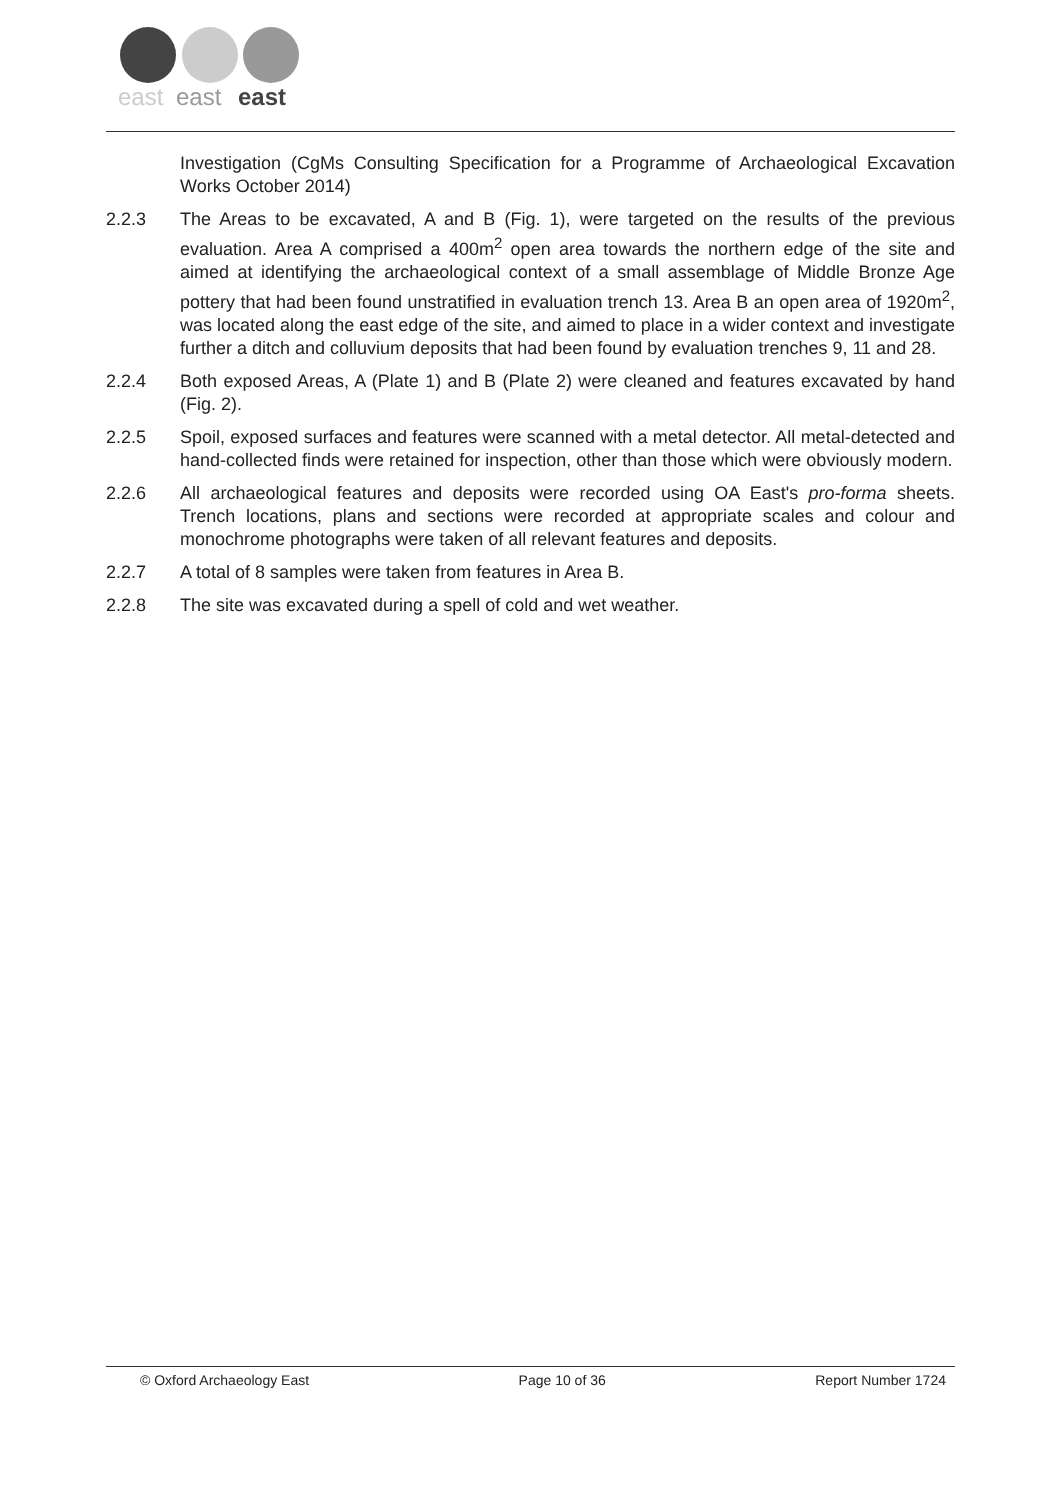east
east
east
Investigation (CgMs Consulting Specification for a Programme of Archaeological Excavation Works October 2014)
2.2.3 The Areas to be excavated, A and B (Fig. 1), were targeted on the results of the previous evaluation. Area A comprised a 400m<sup>2</sup> open area towards the northern edge of the site and aimed at identifying the archaeological context of a small assemblage of Middle Bronze Age pottery that had been found unstratified in evaluation trench 13. Area B an open area of 1920m<sup>2</sup>, was located along the east edge of the site, and aimed to place in a wider context and investigate further a ditch and colluvium deposits that had been found by evaluation trenches 9, 11 and 28.
2.2.4 Both exposed Areas, A (Plate 1) and B (Plate 2) were cleaned and features excavated by hand (Fig. 2).
2.2.5 Spoil, exposed surfaces and features were scanned with a metal detector. All metal-detected and hand-collected finds were retained for inspection, other than those which were obviously modern.
2.2.6 All archaeological features and deposits were recorded using OA East's pro-forma sheets. Trench locations, plans and sections were recorded at appropriate scales and colour and monochrome photographs were taken of all relevant features and deposits.
2.2.7 A total of 8 samples were taken from features in Area B.
2.2.8 The site was excavated during a spell of cold and wet weather.
© Oxford Archaeology East Page 10 of 36 Report Number 1724